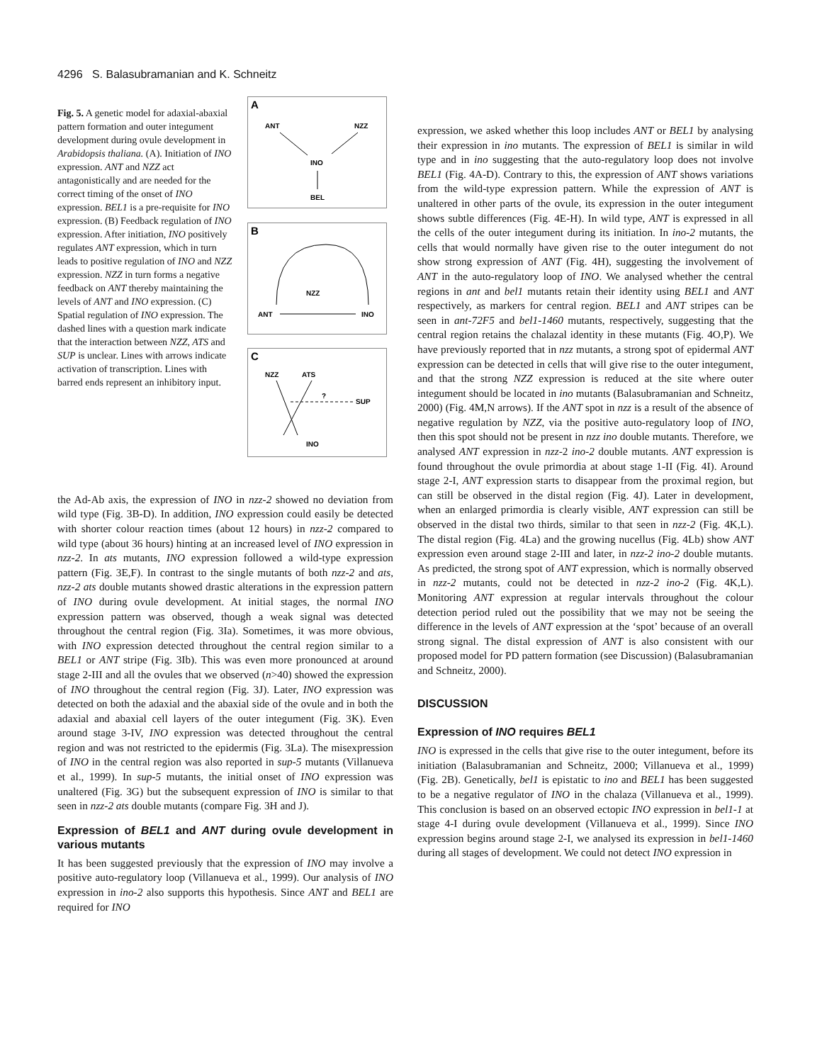4296 S. Balasubramanian and K. Schneitz
Fig. 5. A genetic model for adaxial-abaxial pattern formation and outer integument development during ovule development in Arabidopsis thaliana. (A). Initiation of INO expression. ANT and NZZ act antagonistically and are needed for the correct timing of the onset of INO expression. BEL1 is a pre-requisite for INO expression. (B) Feedback regulation of INO expression. After initiation, INO positively regulates ANT expression, which in turn leads to positive regulation of INO and NZZ expression. NZZ in turn forms a negative feedback on ANT thereby maintaining the levels of ANT and INO expression. (C) Spatial regulation of INO expression. The dashed lines with a question mark indicate that the interaction between NZZ, ATS and SUP is unclear. Lines with arrows indicate activation of transcription. Lines with barred ends represent an inhibitory input.
A
ANT
NZZ
INO
BEL
B
NZZ
ANT
INO
C
NZZ
ATS
?
SUP
INO
the Ad-Ab axis, the expression of INO in nzz-2 showed no deviation from wild type (Fig. 3B-D). In addition, INO expression could easily be detected with shorter colour reaction times (about 12 hours) in nzz-2 compared to wild type (about 36 hours) hinting at an increased level of INO expression in nzz-2. In ats mutants, INO expression followed a wild-type expression pattern (Fig. 3E,F). In contrast to the single mutants of both nzz-2 and ats, nzz-2 ats double mutants showed drastic alterations in the expression pattern of INO during ovule development. At initial stages, the normal INO expression pattern was observed, though a weak signal was detected throughout the central region (Fig. 3Ia). Sometimes, it was more obvious, with INO expression detected throughout the central region similar to a BEL1 or ANT stripe (Fig. 3Ib). This was even more pronounced at around stage 2-III and all the ovules that we observed (n>40) showed the expression of INO throughout the central region (Fig. 3J). Later, INO expression was detected on both the adaxial and the abaxial side of the ovule and in both the adaxial and abaxial cell layers of the outer integument (Fig. 3K). Even around stage 3-IV, INO expression was detected throughout the central region and was not restricted to the epidermis (Fig. 3La). The misexpression of INO in the central region was also reported in sup-5 mutants (Villanueva et al., 1999). In sup-5 mutants, the initial onset of INO expression was unaltered (Fig. 3G) but the subsequent expression of INO is similar to that seen in nzz-2 ats double mutants (compare Fig. 3H and J).
Expression of BEL1 and ANT during ovule development in various mutants
It has been suggested previously that the expression of INO may involve a positive auto-regulatory loop (Villanueva et al., 1999). Our analysis of INO expression in ino-2 also supports this hypothesis. Since ANT and BEL1 are required for INO
expression, we asked whether this loop includes ANT or BEL1 by analysing their expression in ino mutants. The expression of BEL1 is similar in wild type and in ino suggesting that the auto-regulatory loop does not involve BEL1 (Fig. 4A-D). Contrary to this, the expression of ANT shows variations from the wild-type expression pattern. While the expression of ANT is unaltered in other parts of the ovule, its expression in the outer integument shows subtle differences (Fig. 4E-H). In wild type, ANT is expressed in all the cells of the outer integument during its initiation. In ino-2 mutants, the cells that would normally have given rise to the outer integument do not show strong expression of ANT (Fig. 4H), suggesting the involvement of ANT in the auto-regulatory loop of INO. We analysed whether the central regions in ant and bel1 mutants retain their identity using BEL1 and ANT respectively, as markers for central region. BEL1 and ANT stripes can be seen in ant-72F5 and bel1-1460 mutants, respectively, suggesting that the central region retains the chalazal identity in these mutants (Fig. 4O,P). We have previously reported that in nzz mutants, a strong spot of epidermal ANT expression can be detected in cells that will give rise to the outer integument, and that the strong NZZ expression is reduced at the site where outer integument should be located in ino mutants (Balasubramanian and Schneitz, 2000) (Fig. 4M,N arrows). If the ANT spot in nzz is a result of the absence of negative regulation by NZZ, via the positive auto-regulatory loop of INO, then this spot should not be present in nzz ino double mutants. Therefore, we analysed ANT expression in nzz-2 ino-2 double mutants. ANT expression is found throughout the ovule primordia at about stage 1-II (Fig. 4I). Around stage 2-I, ANT expression starts to disappear from the proximal region, but can still be observed in the distal region (Fig. 4J). Later in development, when an enlarged primordia is clearly visible, ANT expression can still be observed in the distal two thirds, similar to that seen in nzz-2 (Fig. 4K,L). The distal region (Fig. 4La) and the growing nucellus (Fig. 4Lb) show ANT expression even around stage 2-III and later, in nzz-2 ino-2 double mutants. As predicted, the strong spot of ANT expression, which is normally observed in nzz-2 mutants, could not be detected in nzz-2 ino-2 (Fig. 4K,L). Monitoring ANT expression at regular intervals throughout the colour detection period ruled out the possibility that we may not be seeing the difference in the levels of ANT expression at the ‘spot’ because of an overall strong signal. The distal expression of ANT is also consistent with our proposed model for PD pattern formation (see Discussion) (Balasubramanian and Schneitz, 2000).
DISCUSSION
Expression of INO requires BEL1
INO is expressed in the cells that give rise to the outer integument, before its initiation (Balasubramanian and Schneitz, 2000; Villanueva et al., 1999) (Fig. 2B). Genetically, bel1 is epistatic to ino and BEL1 has been suggested to be a negative regulator of INO in the chalaza (Villanueva et al., 1999). This conclusion is based on an observed ectopic INO expression in bel1-1 at stage 4-I during ovule development (Villanueva et al., 1999). Since INO expression begins around stage 2-I, we analysed its expression in bel1-1460 during all stages of development. We could not detect INO expression in